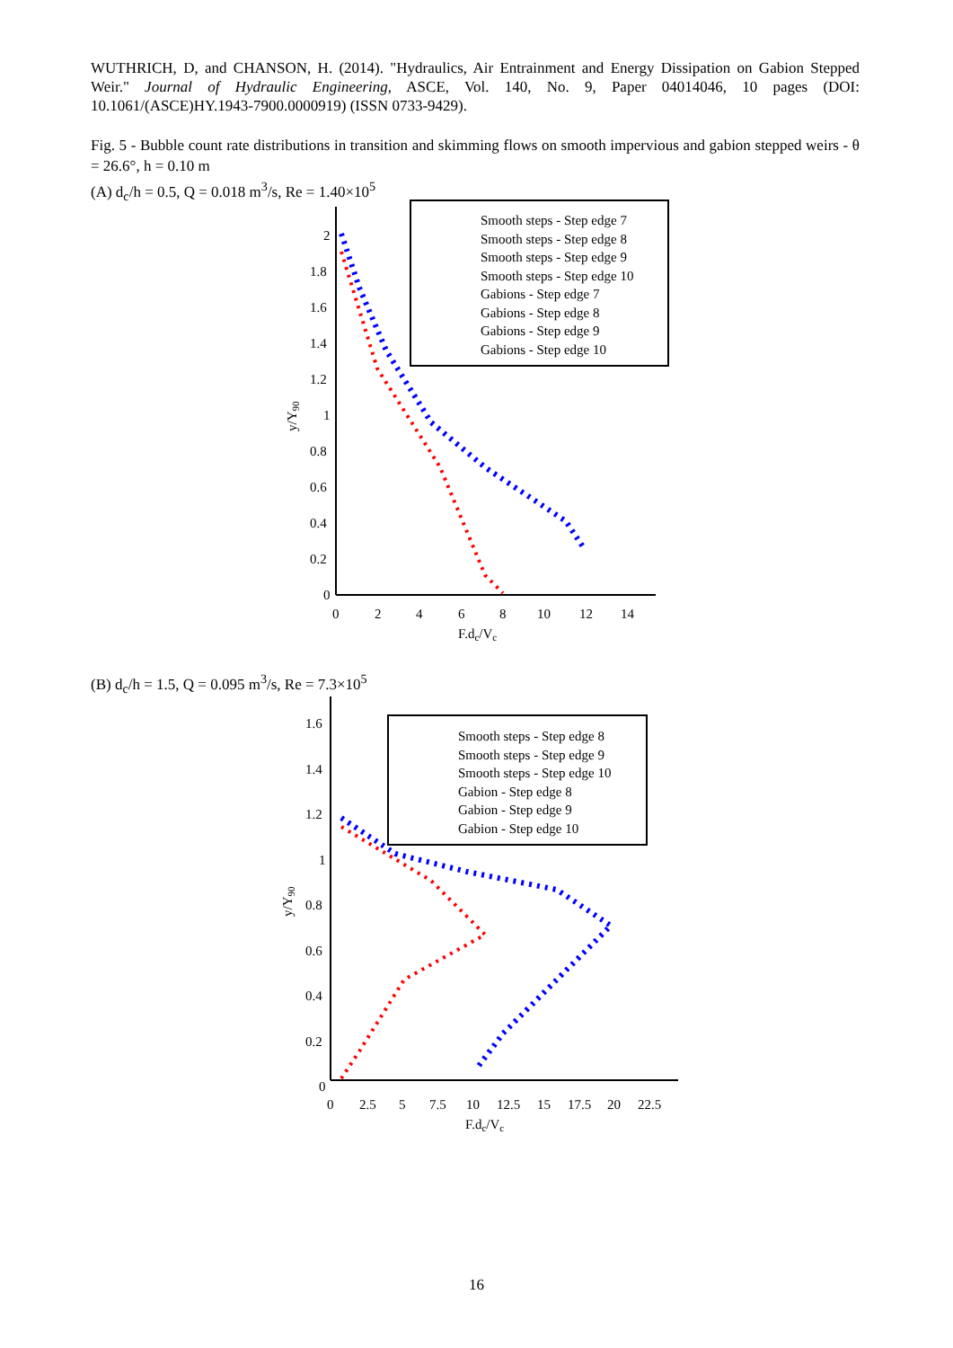WUTHRICH, D, and CHANSON, H. (2014). "Hydraulics, Air Entrainment and Energy Dissipation on Gabion Stepped Weir." Journal of Hydraulic Engineering, ASCE, Vol. 140, No. 9, Paper 04014046, 10 pages (DOI: 10.1061/(ASCE)HY.1943-7900.0000919) (ISSN 0733-9429).
Fig. 5 - Bubble count rate distributions in transition and skimming flows on smooth impervious and gabion stepped weirs - θ = 26.6°, h = 0.10 m
(A) d<sub>c</sub>/h = 0.5, Q = 0.018 m<sup>3</sup>/s, Re = 1.40×10<sup>5</sup>
Smooth steps - Step edge 7
Smooth steps - Step edge 8
Smooth steps - Step edge 9
Smooth steps - Step edge 10
Gabions - Step edge 7
Gabions - Step edge 8
Gabions - Step edge 9
Gabions - Step edge 10
2
1.8
1.6
1.4
1.2
1
0.8
0.6
0.4
0.2
0
0
2
4
6
8
10
12
14
F.dc/Vc
y/Y90
(B) d<sub>c</sub>/h = 1.5, Q = 0.095 m<sup>3</sup>/s, Re = 7.3×10<sup>5</sup>
Smooth steps - Step edge 8
Smooth steps - Step edge 9
Smooth steps - Step edge 10
Gabion - Step edge 8
Gabion - Step edge 9
Gabion - Step edge 10
1.6
1.4
1.2
1
0.8
0.6
0.4
0.2
0
0
2.5
5
7.5
10
12.5
15
17.5
20
22.5
F.dc/Vc
y/Y90
16